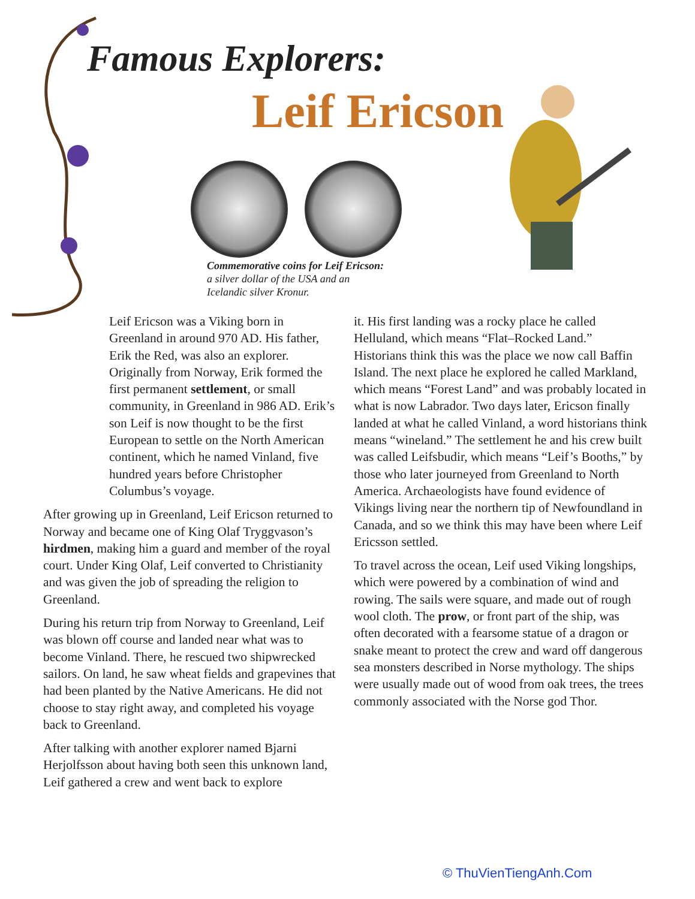Famous Explorers:
Leif Ericson
Commemorative coins for Leif Ericson:
a silver dollar of the USA and an
Icelandic silver Kronur.
Leif Ericson was a Viking born in Greenland in around 970 AD. His father, Erik the Red, was also an explorer. Originally from Norway, Erik formed the first permanent settlement, or small community, in Greenland in 986 AD. Erik’s son Leif is now thought to be the first European to settle on the North American continent, which he named Vinland, five hundred years before Christopher Columbus’s voyage.
After growing up in Greenland, Leif Ericson returned to Norway and became one of King Olaf Tryggvason’s hirdmen, making him a guard and member of the royal court. Under King Olaf, Leif converted to Christianity and was given the job of spreading the religion to Greenland.
During his return trip from Norway to Greenland, Leif was blown off course and landed near what was to become Vinland. There, he rescued two shipwrecked sailors. On land, he saw wheat fields and grapevines that had been planted by the Native Americans. He did not choose to stay right away, and completed his voyage back to Greenland.
After talking with another explorer named Bjarni Herjolfsson about having both seen this unknown land, Leif gathered a crew and went back to explore
it. His first landing was a rocky place he called Helluland, which means “Flat–Rocked Land.” Historians think this was the place we now call Baffin Island. The next place he explored he called Markland, which means “Forest Land” and was probably located in what is now Labrador. Two days later, Ericson finally landed at what he called Vinland, a word historians think means “wineland.” The settlement he and his crew built was called Leifsbudir, which means “Leif’s Booths,” by those who later journeyed from Greenland to North America. Archaeologists have found evidence of Vikings living near the northern tip of Newfoundland in Canada, and so we think this may have been where Leif Ericsson settled.
To travel across the ocean, Leif used Viking longships, which were powered by a combination of wind and rowing. The sails were square, and made out of rough wool cloth. The prow, or front part of the ship, was often decorated with a fearsome statue of a dragon or snake meant to protect the crew and ward off dangerous sea monsters described in Norse mythology. The ships were usually made out of wood from oak trees, the trees commonly associated with the Norse god Thor.
© ThuVienTiengAnh.Com